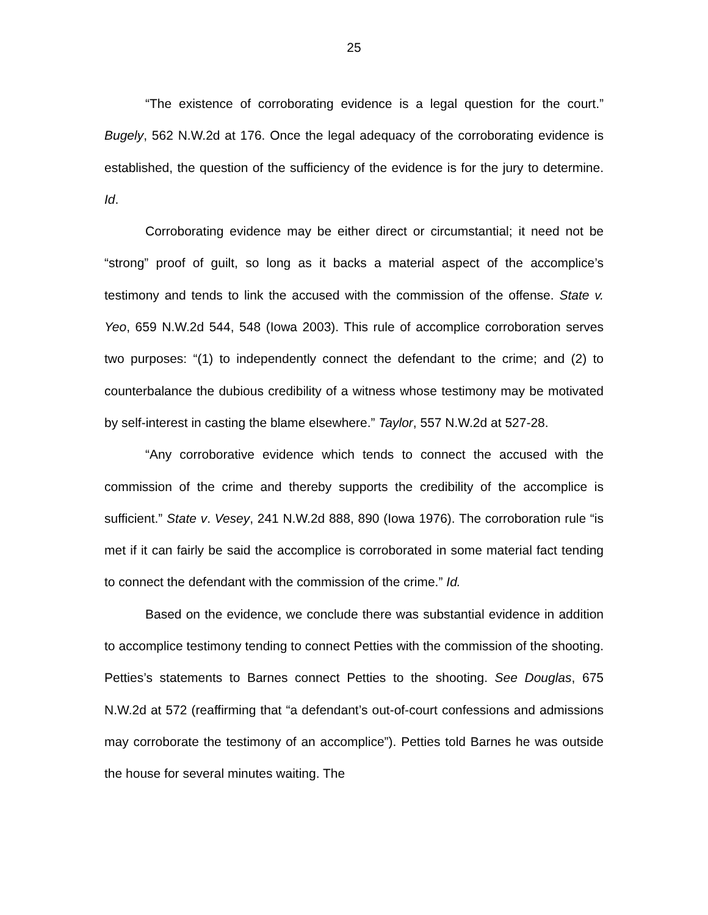25
“The existence of corroborating evidence is a legal question for the court.” Bugely, 562 N.W.2d at 176. Once the legal adequacy of the corroborating evidence is established, the question of the sufficiency of the evidence is for the jury to determine. Id.
Corroborating evidence may be either direct or circumstantial; it need not be “strong” proof of guilt, so long as it backs a material aspect of the accomplice’s testimony and tends to link the accused with the commission of the offense. State v. Yeo, 659 N.W.2d 544, 548 (Iowa 2003). This rule of accomplice corroboration serves two purposes: “(1) to independently connect the defendant to the crime; and (2) to counterbalance the dubious credibility of a witness whose testimony may be motivated by self-interest in casting the blame elsewhere.” Taylor, 557 N.W.2d at 527-28.
“Any corroborative evidence which tends to connect the accused with the commission of the crime and thereby supports the credibility of the accomplice is sufficient.” State v. Vesey, 241 N.W.2d 888, 890 (Iowa 1976). The corroboration rule “is met if it can fairly be said the accomplice is corroborated in some material fact tending to connect the defendant with the commission of the crime.” Id.
Based on the evidence, we conclude there was substantial evidence in addition to accomplice testimony tending to connect Petties with the commission of the shooting. Petties’s statements to Barnes connect Petties to the shooting. See Douglas, 675 N.W.2d at 572 (reaffirming that “a defendant’s out-of-court confessions and admissions may corroborate the testimony of an accomplice”). Petties told Barnes he was outside the house for several minutes waiting. The